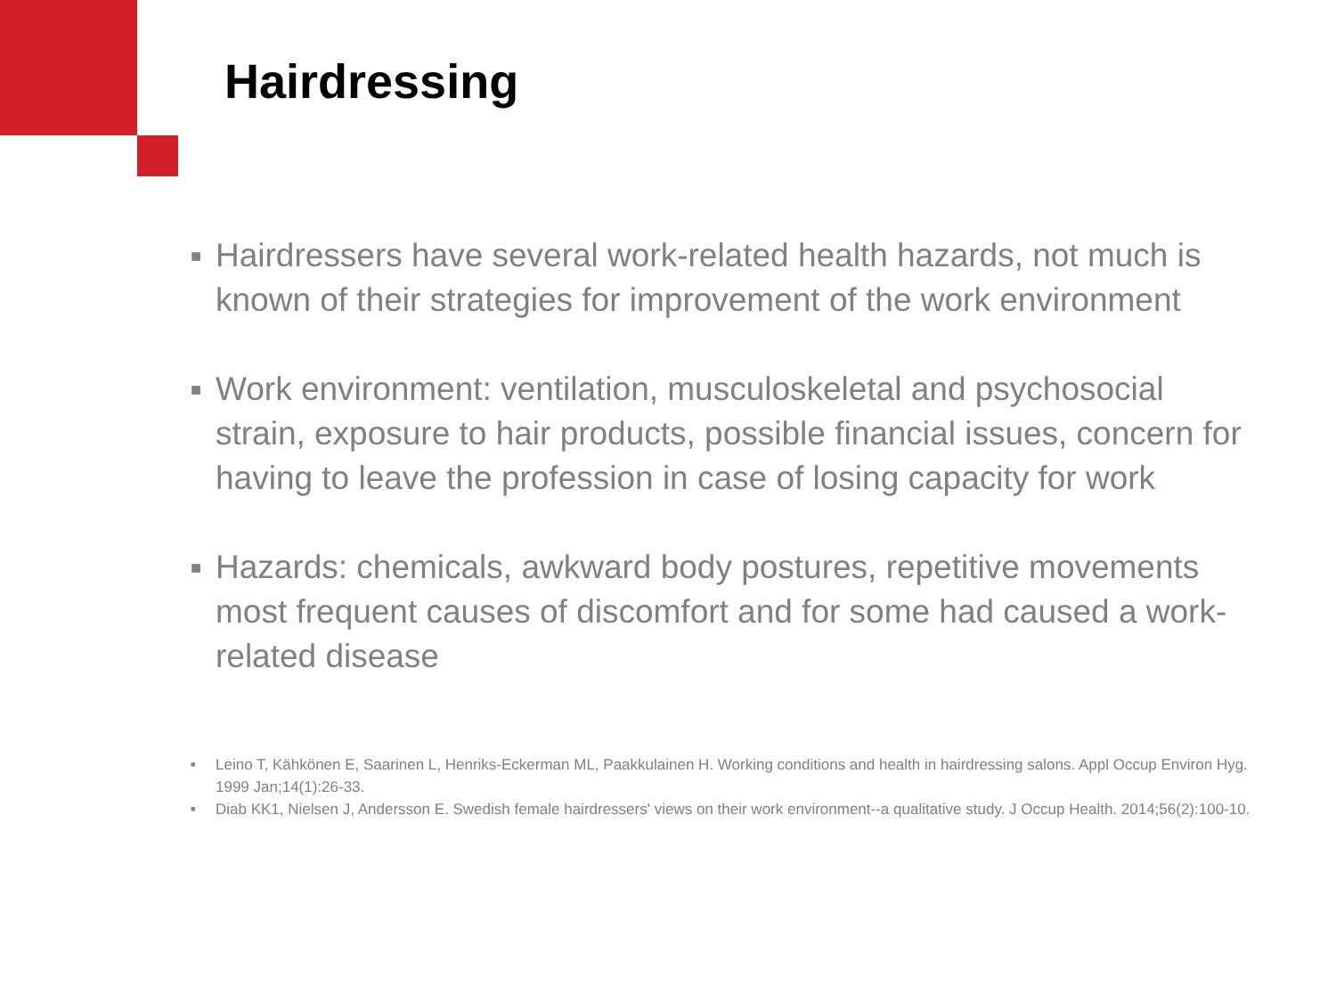Hairdressing
■ Hairdressers have several work-related health hazards, not much is known of their strategies for improvement of the work environment
■ Work environment: ventilation, musculoskeletal and psychosocial strain, exposure to hair products, possible financial issues, concern for having to leave the profession in case of losing capacity for work
■ Hazards: chemicals, awkward body postures, repetitive movements most frequent causes of discomfort and for some had caused a work-related disease
■ Leino T, Kähkönen E, Saarinen L, Henriks-Eckerman ML, Paakkulainen H. Working conditions and health in hairdressing salons. Appl Occup Environ Hyg. 1999 Jan;14(1):26-33.
■ Diab KK1, Nielsen J, Andersson E. Swedish female hairdressers' views on their work environment--a qualitative study. J Occup Health. 2014;56(2):100-10.